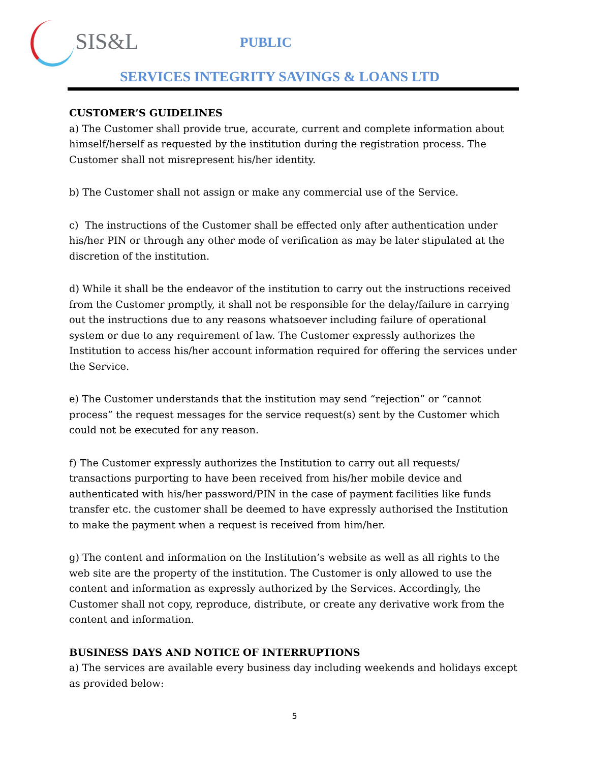SIS&L
PUBLIC
SERVICES INTEGRITY SAVINGS & LOANS LTD
CUSTOMER’S GUIDELINES
a) The Customer shall provide true, accurate, current and complete information about himself/herself as requested by the institution during the registration process. The Customer shall not misrepresent his/her identity.
b) The Customer shall not assign or make any commercial use of the Service.
c) The instructions of the Customer shall be effected only after authentication under his/her PIN or through any other mode of verification as may be later stipulated at the discretion of the institution.
d) While it shall be the endeavor of the institution to carry out the instructions received from the Customer promptly, it shall not be responsible for the delay/failure in carrying out the instructions due to any reasons whatsoever including failure of operational system or due to any requirement of law. The Customer expressly authorizes the Institution to access his/her account information required for offering the services under the Service.
e) The Customer understands that the institution may send “rejection” or “cannot process” the request messages for the service request(s) sent by the Customer which could not be executed for any reason.
f) The Customer expressly authorizes the Institution to carry out all requests/ transactions purporting to have been received from his/her mobile device and authenticated with his/her password/PIN in the case of payment facilities like funds transfer etc. the customer shall be deemed to have expressly authorised the Institution to make the payment when a request is received from him/her.
g) The content and information on the Institution’s website as well as all rights to the web site are the property of the institution. The Customer is only allowed to use the content and information as expressly authorized by the Services. Accordingly, the Customer shall not copy, reproduce, distribute, or create any derivative work from the content and information.
BUSINESS DAYS AND NOTICE OF INTERRUPTIONS
a) The services are available every business day including weekends and holidays except as provided below:
5